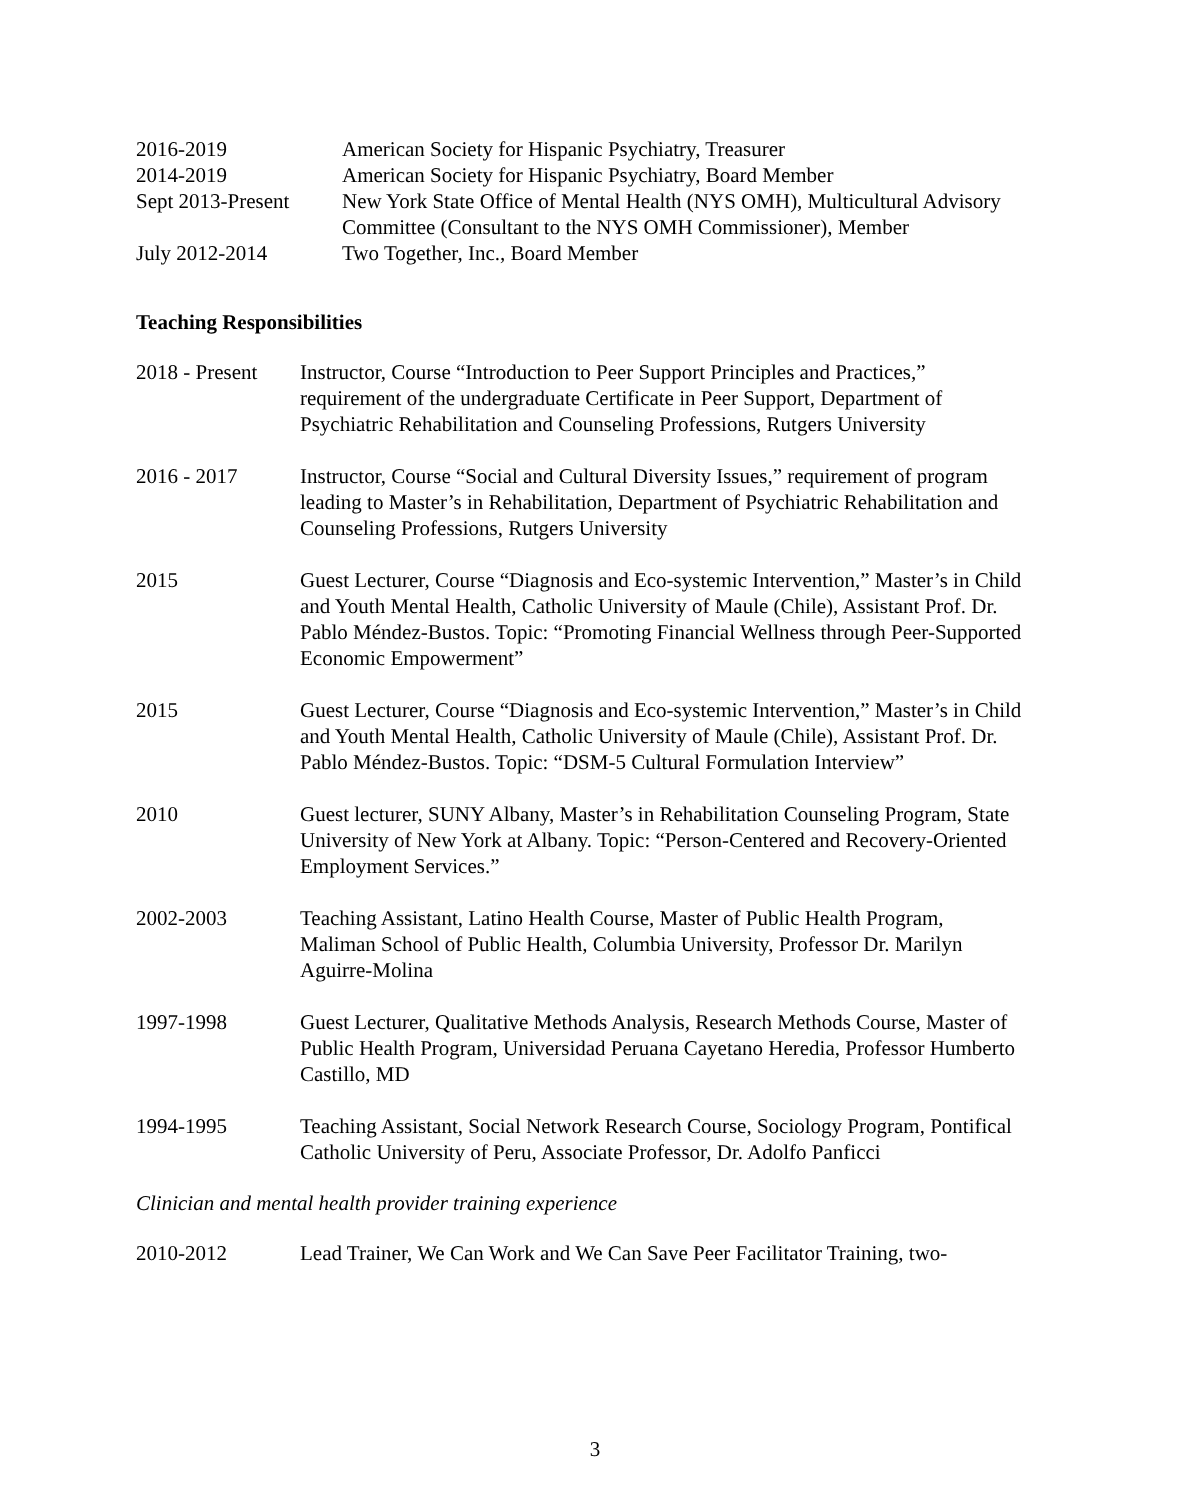2016-2019 American Society for Hispanic Psychiatry, Treasurer
2014-2019 American Society for Hispanic Psychiatry, Board Member
Sept 2013-Present
New York State Office of Mental Health (NYS OMH), Multicultural Advisory Committee (Consultant to the NYS OMH Commissioner), Member
July 2012-2014 Two Together, Inc., Board Member
Teaching Responsibilities
2018 - Present
Instructor, Course “Introduction to Peer Support Principles and Practices,” requirement of the undergraduate Certificate in Peer Support, Department of Psychiatric Rehabilitation and Counseling Professions, Rutgers University
2016 - 2017 Instructor, Course “Social and Cultural Diversity Issues,” requirement of program leading to Master’s in Rehabilitation, Department of Psychiatric Rehabilitation and Counseling Professions, Rutgers University
2015 Guest Lecturer, Course “Diagnosis and Eco-systemic Intervention,” Master’s in Child and Youth Mental Health, Catholic University of Maule (Chile), Assistant Prof. Dr. Pablo Méndez-Bustos. Topic: “Promoting Financial Wellness through Peer-Supported Economic Empowerment”
2015 Guest Lecturer, Course “Diagnosis and Eco-systemic Intervention,” Master’s in Child and Youth Mental Health, Catholic University of Maule (Chile), Assistant Prof. Dr. Pablo Méndez-Bustos. Topic: “DSM-5 Cultural Formulation Interview”
2010 Guest lecturer, SUNY Albany, Master’s in Rehabilitation Counseling Program, State University of New York at Albany. Topic: “Person-Centered and Recovery-Oriented Employment Services.”
2002-2003 Teaching Assistant, Latino Health Course, Master of Public Health Program, Maliman School of Public Health, Columbia University, Professor Dr. Marilyn Aguirre-Molina
1997-1998 Guest Lecturer, Qualitative Methods Analysis, Research Methods Course, Master of Public Health Program, Universidad Peruana Cayetano Heredia, Professor Humberto Castillo, MD
1994-1995 Teaching Assistant, Social Network Research Course, Sociology Program, Pontifical Catholic University of Peru, Associate Professor, Dr. Adolfo Panficci
Clinician and mental health provider training experience
2010-2012 Lead Trainer, We Can Work and We Can Save Peer Facilitator Training, two-
3